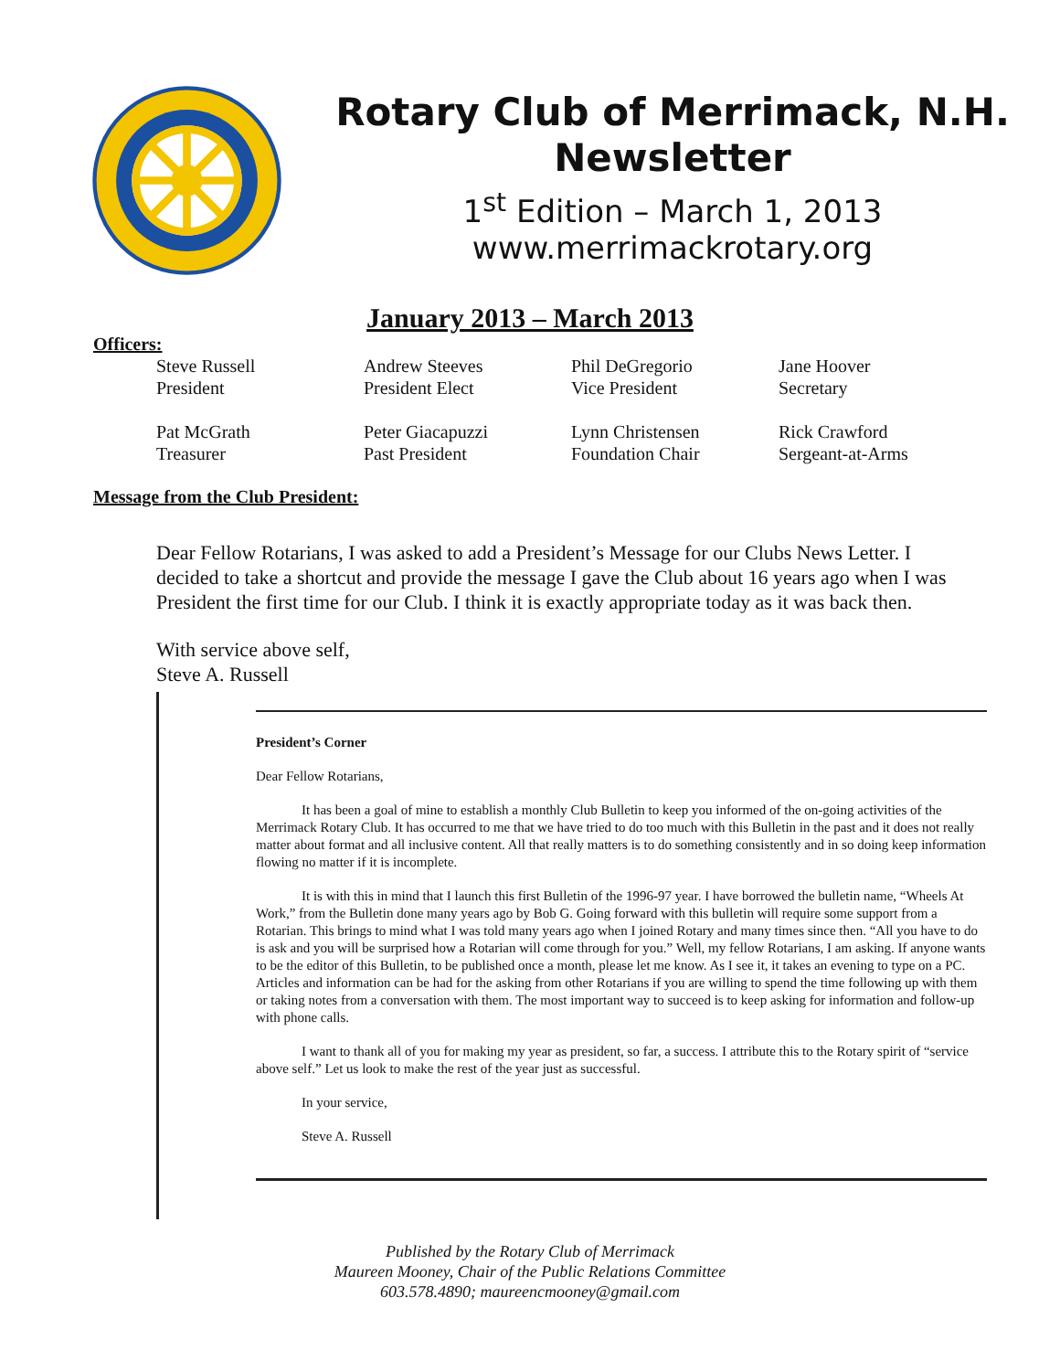Rotary Club of Merrimack, N.H. Newsletter
1<sup>st</sup> Edition – March 1, 2013
www.merrimackrotary.org
January 2013 – March 2013
Officers:
Steve Russell
President
Andrew Steeves
President Elect
Phil DeGregorio
Vice President
Jane Hoover
Secretary
Pat McGrath
Treasurer
Peter Giacapuzzi
Past President
Lynn Christensen
Foundation Chair
Rick Crawford
Sergeant-at-Arms
Message from the Club President:
Dear Fellow Rotarians, I was asked to add a President’s Message for our Clubs News Letter. I decided to take a shortcut and provide the message I gave the Club about 16 years ago when I was President the first time for our Club. I think it is exactly appropriate today as it was back then.
With service above self,
Steve A. Russell
President’s Corner
Dear Fellow Rotarians,
It has been a goal of mine to establish a monthly Club Bulletin to keep you informed of the on-going activities of the Merrimack Rotary Club. It has occurred to me that we have tried to do too much with this Bulletin in the past and it does not really matter about format and all inclusive content. All that really matters is to do something consistently and in so doing keep information flowing no matter if it is incomplete.
It is with this in mind that I launch this first Bulletin of the 1996-97 year. I have borrowed the bulletin name, “Wheels At Work,” from the Bulletin done many years ago by Bob G. Going forward with this bulletin will require some support from a Rotarian. This brings to mind what I was told many years ago when I joined Rotary and many times since then. “All you have to do is ask and you will be surprised how a Rotarian will come through for you.” Well, my fellow Rotarians, I am asking. If anyone wants to be the editor of this Bulletin, to be published once a month, please let me know. As I see it, it takes an evening to type on a PC. Articles and information can be had for the asking from other Rotarians if you are willing to spend the time following up with them or taking notes from a conversation with them. The most important way to succeed is to keep asking for information and follow-up with phone calls.
I want to thank all of you for making my year as president, so far, a success. I attribute this to the Rotary spirit of “service above self.” Let us look to make the rest of the year just as successful.
In your service,
Steve A. Russell
Published by the Rotary Club of Merrimack
Maureen Mooney, Chair of the Public Relations Committee
603.578.4890; maureencmooney@gmail.com